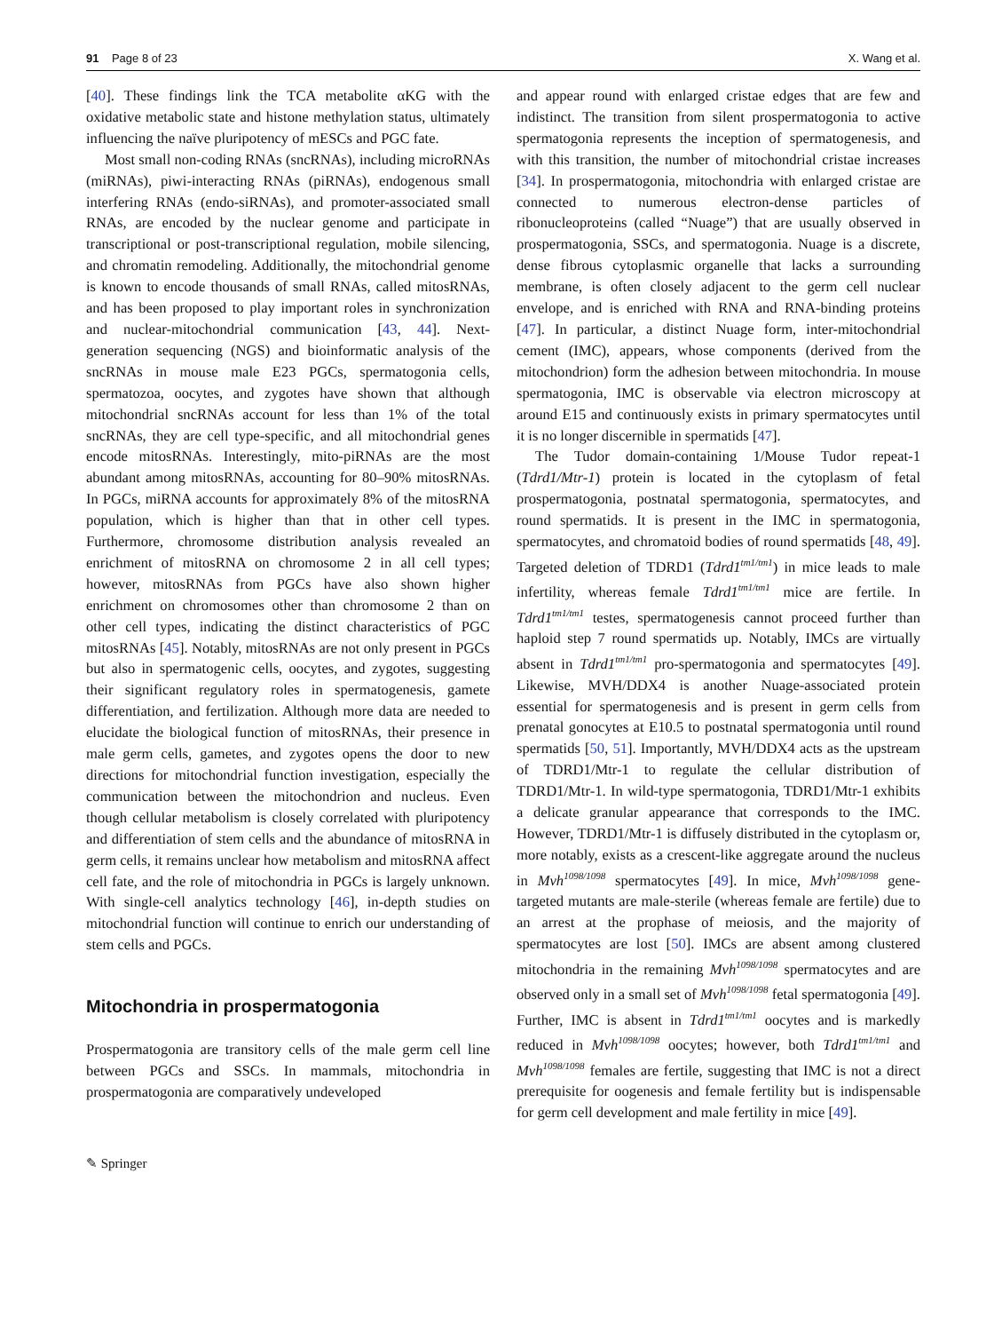91 Page 8 of 23 X. Wang et al.
[40]. These findings link the TCA metabolite αKG with the oxidative metabolic state and histone methylation status, ultimately influencing the naïve pluripotency of mESCs and PGC fate.
Most small non-coding RNAs (sncRNAs), including microRNAs (miRNAs), piwi-interacting RNAs (piRNAs), endogenous small interfering RNAs (endo-siRNAs), and promoter-associated small RNAs, are encoded by the nuclear genome and participate in transcriptional or post-transcriptional regulation, mobile silencing, and chromatin remodeling. Additionally, the mitochondrial genome is known to encode thousands of small RNAs, called mitosRNAs, and has been proposed to play important roles in synchronization and nuclear-mitochondrial communication [43, 44]. Next-generation sequencing (NGS) and bioinformatic analysis of the sncRNAs in mouse male E23 PGCs, spermatogonia cells, spermatozoa, oocytes, and zygotes have shown that although mitochondrial sncRNAs account for less than 1% of the total sncRNAs, they are cell type-specific, and all mitochondrial genes encode mitosRNAs. Interestingly, mito-piRNAs are the most abundant among mitosRNAs, accounting for 80–90% mitosRNAs. In PGCs, miRNA accounts for approximately 8% of the mitosRNA population, which is higher than that in other cell types. Furthermore, chromosome distribution analysis revealed an enrichment of mitosRNA on chromosome 2 in all cell types; however, mitosRNAs from PGCs have also shown higher enrichment on chromosomes other than chromosome 2 than on other cell types, indicating the distinct characteristics of PGC mitosRNAs [45]. Notably, mitosRNAs are not only present in PGCs but also in spermatogenic cells, oocytes, and zygotes, suggesting their significant regulatory roles in spermatogenesis, gamete differentiation, and fertilization. Although more data are needed to elucidate the biological function of mitosRNAs, their presence in male germ cells, gametes, and zygotes opens the door to new directions for mitochondrial function investigation, especially the communication between the mitochondrion and nucleus. Even though cellular metabolism is closely correlated with pluripotency and differentiation of stem cells and the abundance of mitosRNA in germ cells, it remains unclear how metabolism and mitosRNA affect cell fate, and the role of mitochondria in PGCs is largely unknown. With single-cell analytics technology [46], in-depth studies on mitochondrial function will continue to enrich our understanding of stem cells and PGCs.
Mitochondria in prospermatogonia
Prospermatogonia are transitory cells of the male germ cell line between PGCs and SSCs. In mammals, mitochondria in prospermatogonia are comparatively undeveloped
and appear round with enlarged cristae edges that are few and indistinct. The transition from silent prospermatogonia to active spermatogonia represents the inception of spermatogenesis, and with this transition, the number of mitochondrial cristae increases [34]. In prospermatogonia, mitochondria with enlarged cristae are connected to numerous electron-dense particles of ribonucleoproteins (called “Nuage”) that are usually observed in prospermatogonia, SSCs, and spermatogonia. Nuage is a discrete, dense fibrous cytoplasmic organelle that lacks a surrounding membrane, is often closely adjacent to the germ cell nuclear envelope, and is enriched with RNA and RNA-binding proteins [47]. In particular, a distinct Nuage form, inter-mitochondrial cement (IMC), appears, whose components (derived from the mitochondrion) form the adhesion between mitochondria. In mouse spermatogonia, IMC is observable via electron microscopy at around E15 and continuously exists in primary spermatocytes until it is no longer discernible in spermatids [47].
The Tudor domain-containing 1/Mouse Tudor repeat-1 (Tdrd1/Mtr-1) protein is located in the cytoplasm of fetal prospermatogonia, postnatal spermatogonia, spermatocytes, and round spermatids. It is present in the IMC in spermatogonia, spermatocytes, and chromatoid bodies of round spermatids [48, 49]. Targeted deletion of TDRD1 (Tdrd1<sup>tm1/tm1</sup>) in mice leads to male infertility, whereas female Tdrd1<sup>tm1/tm1</sup> mice are fertile. In Tdrd1<sup>tm1/tm1</sup> testes, spermatogenesis cannot proceed further than haploid step 7 round spermatids up. Notably, IMCs are virtually absent in Tdrd1<sup>tm1/tm1</sup> pro-spermatogonia and spermatocytes [49]. Likewise, MVH/DDX4 is another Nuage-associated protein essential for spermatogenesis and is present in germ cells from prenatal gonocytes at E10.5 to postnatal spermatogonia until round spermatids [50, 51]. Importantly, MVH/DDX4 acts as the upstream of TDRD1/Mtr-1 to regulate the cellular distribution of TDRD1/Mtr-1. In wild-type spermatogonia, TDRD1/Mtr-1 exhibits a delicate granular appearance that corresponds to the IMC. However, TDRD1/Mtr-1 is diffusely distributed in the cytoplasm or, more notably, exists as a crescent-like aggregate around the nucleus in Mvh<sup>1098/1098</sup> spermatocytes [49]. In mice, Mvh<sup>1098/1098</sup> gene-targeted mutants are male-sterile (whereas female are fertile) due to an arrest at the prophase of meiosis, and the majority of spermatocytes are lost [50]. IMCs are absent among clustered mitochondria in the remaining Mvh<sup>1098/1098</sup> spermatocytes and are observed only in a small set of Mvh<sup>1098/1098</sup> fetal spermatogonia [49]. Further, IMC is absent in Tdrd1<sup>tm1/tm1</sup> oocytes and is markedly reduced in Mvh<sup>1098/1098</sup> oocytes; however, both Tdrd1<sup>tm1/tm1</sup> and Mvh<sup>1098/1098</sup> females are fertile, suggesting that IMC is not a direct prerequisite for oogenesis and female fertility but is indispensable for germ cell development and male fertility in mice [49].
✎ Springer